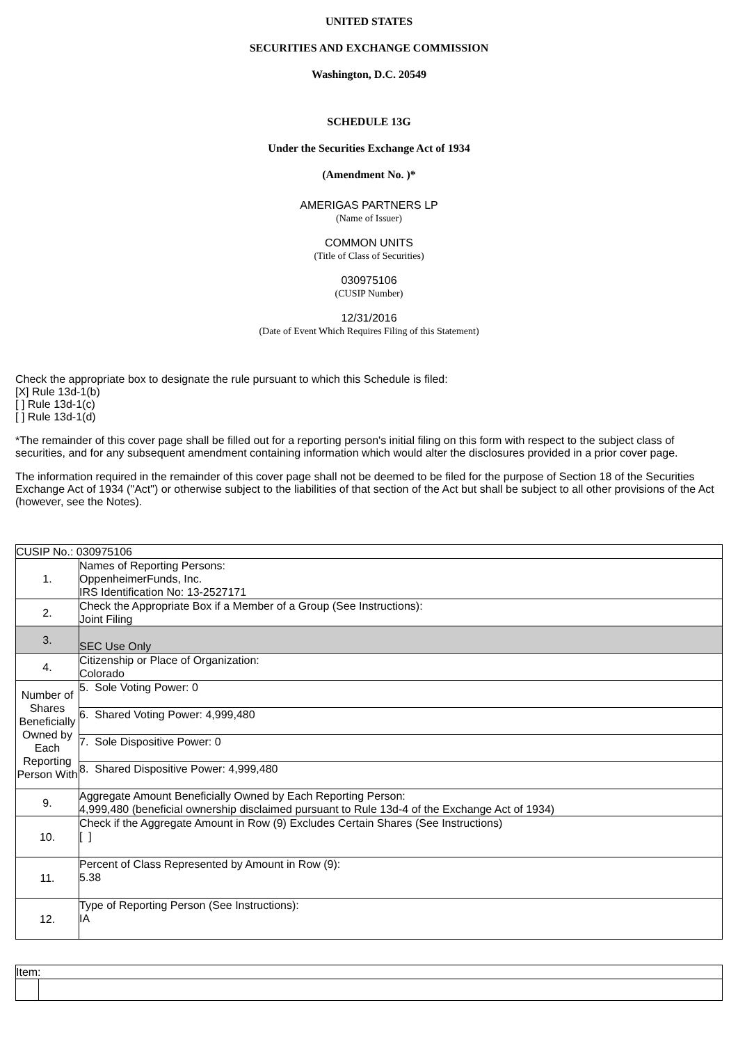UNITED STATES
SECURITIES AND EXCHANGE COMMISSION
Washington, D.C. 20549
SCHEDULE 13G
Under the Securities Exchange Act of 1934
(Amendment No. )*
AMERIGAS PARTNERS LP
(Name of Issuer)
COMMON UNITS
(Title of Class of Securities)
030975106
(CUSIP Number)
12/31/2016
(Date of Event Which Requires Filing of this Statement)
Check the appropriate box to designate the rule pursuant to which this Schedule is filed:
[X] Rule 13d-1(b)
[ ] Rule 13d-1(c)
[ ] Rule 13d-1(d)
*The remainder of this cover page shall be filled out for a reporting person's initial filing on this form with respect to the subject class of securities, and for any subsequent amendment containing information which would alter the disclosures provided in a prior cover page.
The information required in the remainder of this cover page shall not be deemed to be filed for the purpose of Section 18 of the Securities Exchange Act of 1934 ("Act") or otherwise subject to the liabilities of that section of the Act but shall be subject to all other provisions of the Act (however, see the Notes).
| CUSIP No.: 030975106 | |
| 1. | Names of Reporting Persons: OppenheimerFunds, Inc. IRS Identification No: 13-2527171 |
| 2. | Check the Appropriate Box if a Member of a Group (See Instructions): Joint Filing |
| 3. | SEC Use Only |
| 4. | Citizenship or Place of Organization: Colorado |
| Number of Shares Beneficially Owned by Each Reporting Person With | 5. Sole Voting Power: 0 |
| | 6. Shared Voting Power: 4,999,480 |
| | 7. Sole Dispositive Power: 0 |
| | 8. Shared Dispositive Power: 4,999,480 |
| 9. | Aggregate Amount Beneficially Owned by Each Reporting Person: 4,999,480 (beneficial ownership disclaimed pursuant to Rule 13d-4 of the Exchange Act of 1934) |
| 10. | Check if the Aggregate Amount in Row (9) Excludes Certain Shares (See Instructions) [ ] |
| 11. | Percent of Class Represented by Amount in Row (9): 5.38 |
| 12. | Type of Reporting Person (See Instructions): IA |
| Item: | |